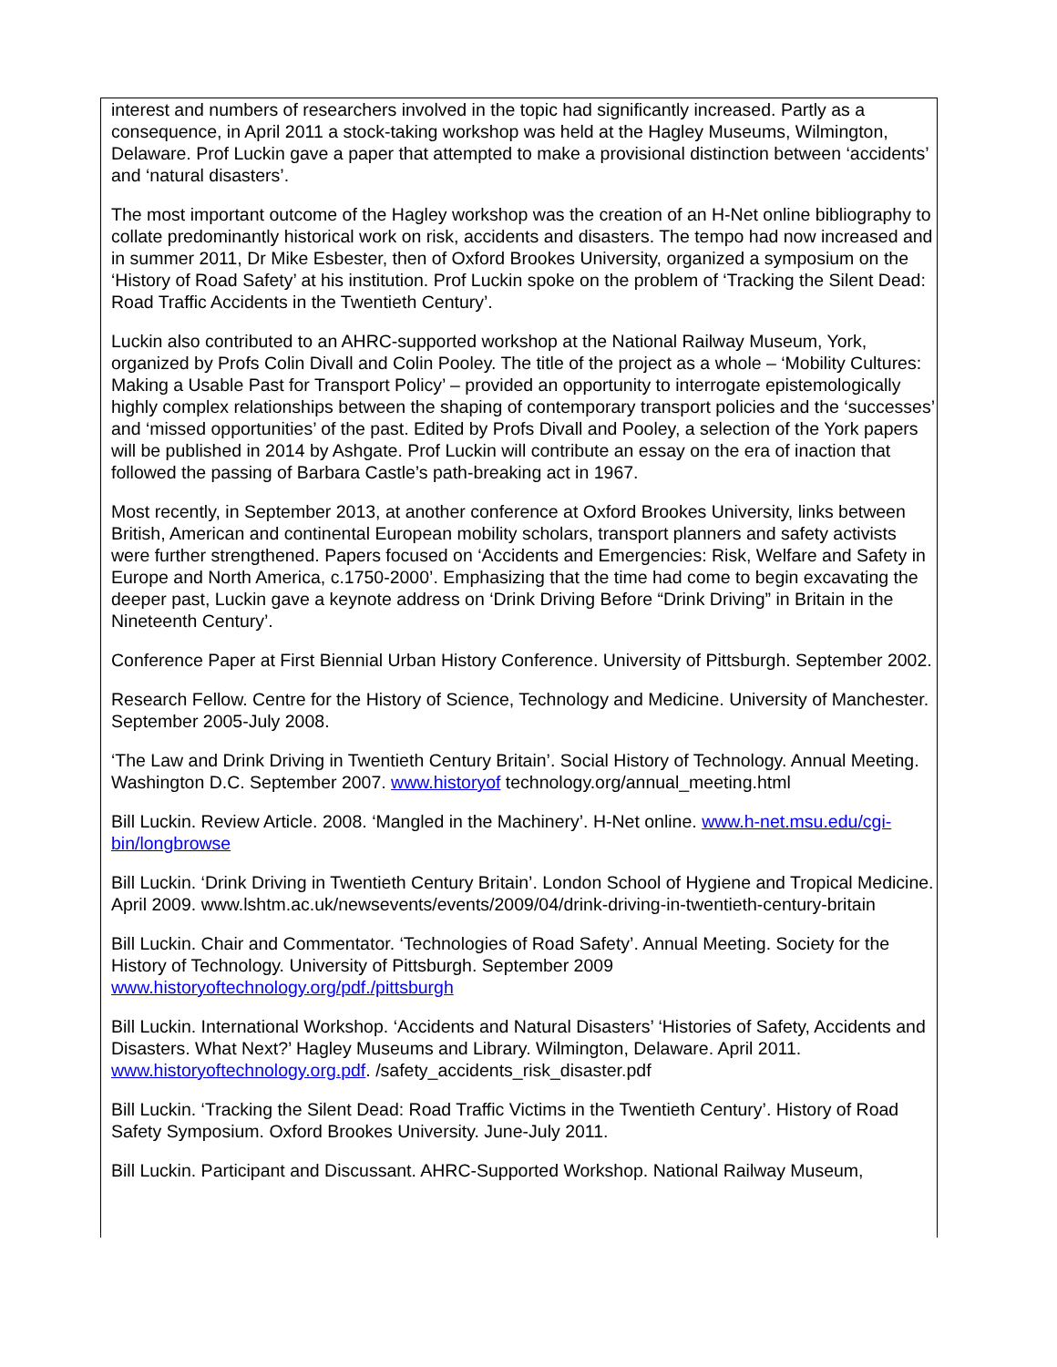interest and numbers of researchers involved in the topic had significantly increased. Partly as a consequence, in April 2011 a stock-taking workshop was held at the Hagley Museums, Wilmington, Delaware. Prof Luckin gave a paper that attempted to make a provisional distinction between ‘accidents’ and ‘natural disasters’.
The most important outcome of the Hagley workshop was the creation of an H-Net online bibliography to collate predominantly historical work on risk, accidents and disasters. The tempo had now increased and in summer 2011, Dr Mike Esbester, then of Oxford Brookes University, organized a symposium on the ‘History of Road Safety’ at his institution. Prof Luckin spoke on the problem of ‘Tracking the Silent Dead: Road Traffic Accidents in the Twentieth Century’.
Luckin also contributed to an AHRC-supported workshop at the National Railway Museum, York, organized by Profs Colin Divall and Colin Pooley. The title of the project as a whole – ‘Mobility Cultures: Making a Usable Past for Transport Policy’ – provided an opportunity to interrogate epistemologically highly complex relationships between the shaping of contemporary transport policies and the ‘successes’ and ‘missed opportunities’ of the past. Edited by Profs Divall and Pooley, a selection of the York papers will be published in 2014 by Ashgate. Prof Luckin will contribute an essay on the era of inaction that followed the passing of Barbara Castle’s path-breaking act in 1967.
Most recently, in September 2013, at another conference at Oxford Brookes University, links between British, American and continental European mobility scholars, transport planners and safety activists were further strengthened. Papers focused on ‘Accidents and Emergencies: Risk, Welfare and Safety in Europe and North America, c.1750-2000’. Emphasizing that the time had come to begin excavating the deeper past, Luckin gave a keynote address on ‘Drink Driving Before “Drink Driving” in Britain in the Nineteenth Century’.
Conference Paper at First Biennial Urban History Conference. University of Pittsburgh. September 2002.
Research Fellow. Centre for the History of Science, Technology and Medicine. University of Manchester. September 2005-July 2008.
‘The Law and Drink Driving in Twentieth Century Britain’. Social History of Technology. Annual Meeting. Washington D.C. September 2007. www.historyof technology.org/annual_meeting.html
Bill Luckin. Review Article. 2008. ‘Mangled in the Machinery’. H-Net online. www.h-net.msu.edu/cgi-bin/longbrowse
Bill Luckin. ‘Drink Driving in Twentieth Century Britain’. London School of Hygiene and Tropical Medicine. April 2009. www.lshtm.ac.uk/newsevents/events/2009/04/drink-driving-in-twentieth-century-britain
Bill Luckin. Chair and Commentator. ‘Technologies of Road Safety’. Annual Meeting. Society for the History of Technology. University of Pittsburgh. September 2009 www.historyoftechnology.org/pdf./pittsburgh
Bill Luckin. International Workshop. ‘Accidents and Natural Disasters’ ‘Histories of Safety, Accidents and Disasters. What Next?’ Hagley Museums and Library. Wilmington, Delaware. April 2011. www.historyoftechnology.org.pdf. /safety_accidents_risk_disaster.pdf
Bill Luckin. ‘Tracking the Silent Dead: Road Traffic Victims in the Twentieth Century’. History of Road Safety Symposium. Oxford Brookes University. June-July 2011.
Bill Luckin. Participant and Discussant. AHRC-Supported Workshop. National Railway Museum,